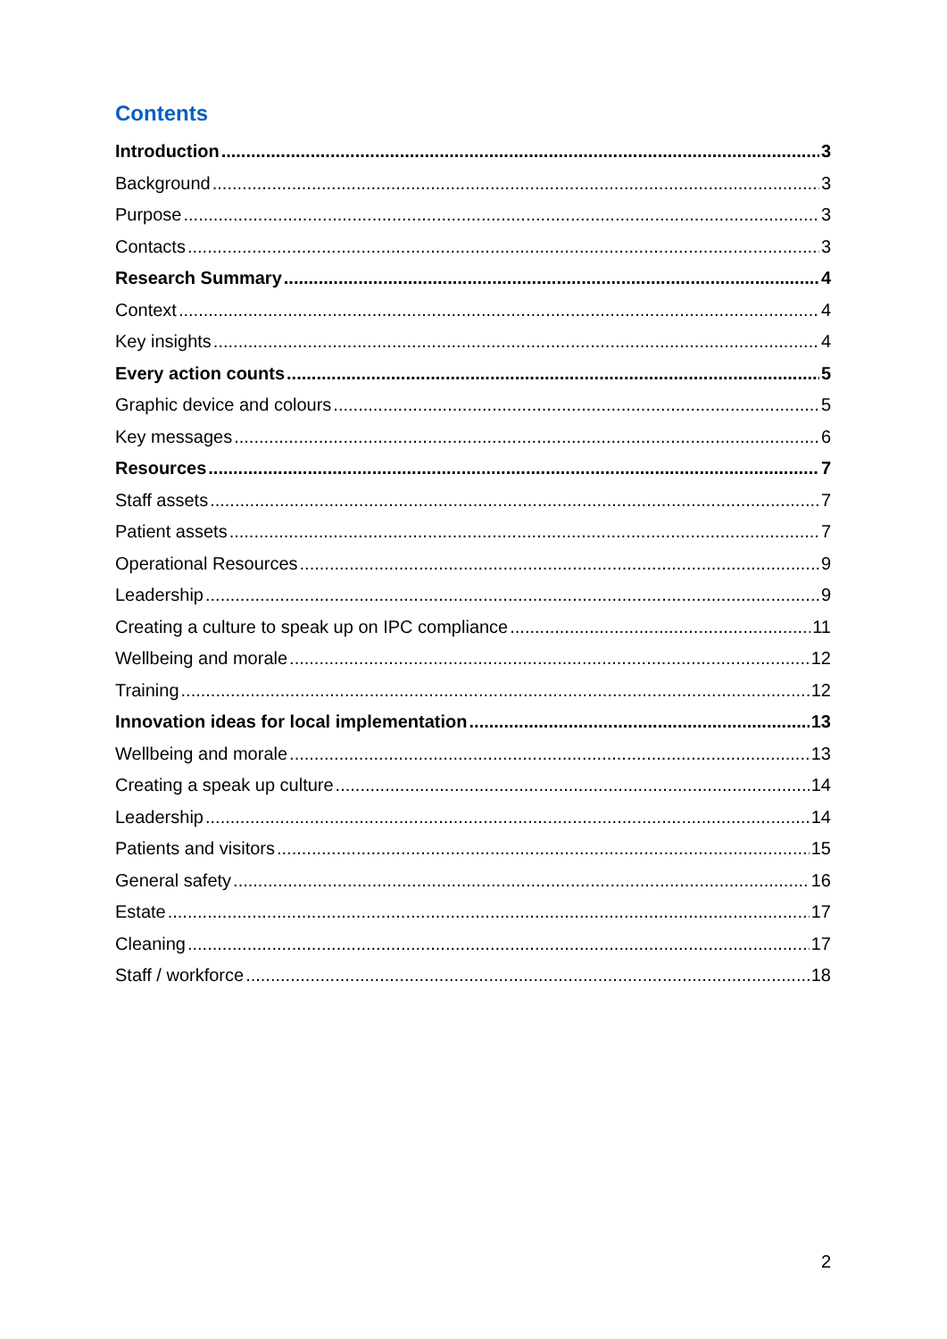Contents
Introduction 3
Background 3
Purpose 3
Contacts 3
Research Summary 4
Context 4
Key insights 4
Every action counts 5
Graphic device and colours 5
Key messages 6
Resources 7
Staff assets 7
Patient assets 7
Operational Resources 9
Leadership 9
Creating a culture to speak up on IPC compliance 11
Wellbeing and morale 12
Training 12
Innovation ideas for local implementation 13
Wellbeing and morale 13
Creating a speak up culture 14
Leadership 14
Patients and visitors 15
General safety 16
Estate 17
Cleaning 17
Staff / workforce 18
2